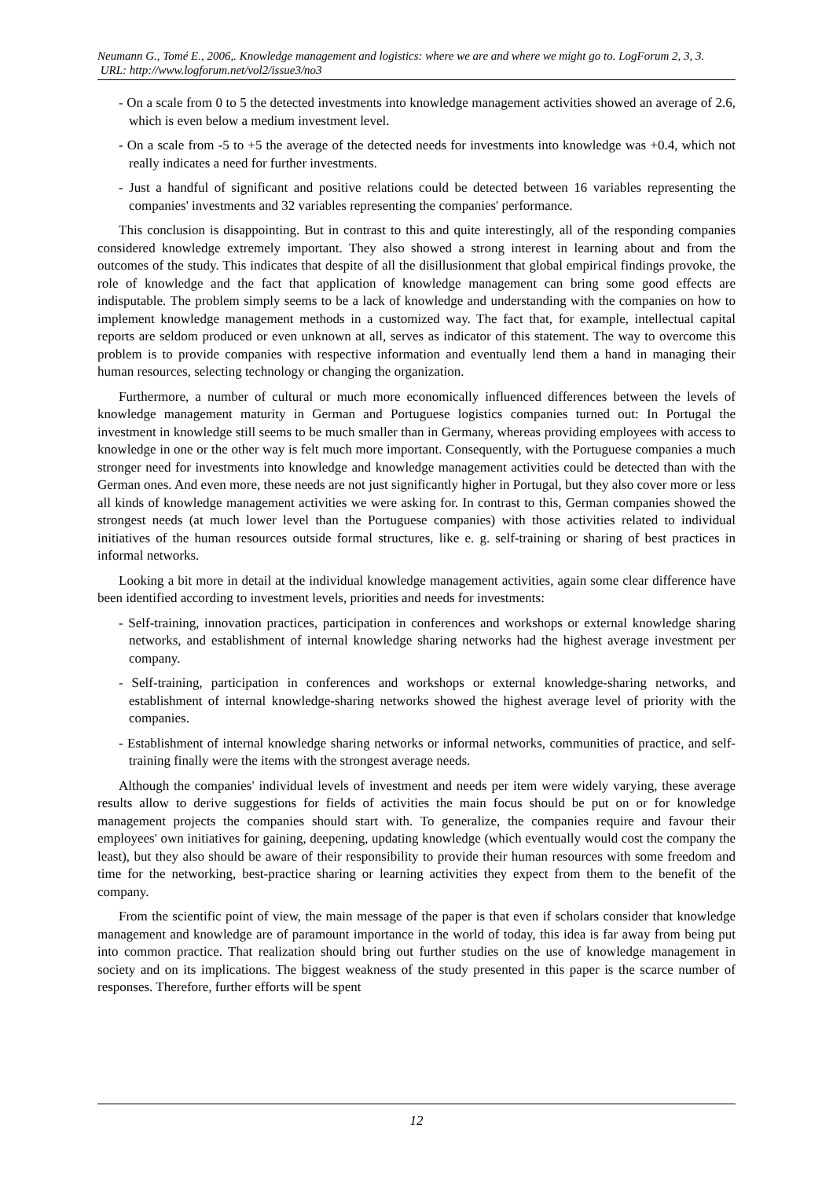Neumann G., Tomé E., 2006,. Knowledge management and logistics: where we are and where we might go to. LogForum 2, 3, 3.
URL: http://www.logforum.net/vol2/issue3/no3
- On a scale from 0 to 5 the detected investments into knowledge management activities showed an average of 2.6, which is even below a medium investment level.
- On a scale from -5 to +5 the average of the detected needs for investments into knowledge was +0.4, which not really indicates a need for further investments.
- Just a handful of significant and positive relations could be detected between 16 variables representing the companies' investments and 32 variables representing the companies' performance.
This conclusion is disappointing. But in contrast to this and quite interestingly, all of the responding companies considered knowledge extremely important. They also showed a strong interest in learning about and from the outcomes of the study. This indicates that despite of all the disillusionment that global empirical findings provoke, the role of knowledge and the fact that application of knowledge management can bring some good effects are indisputable. The problem simply seems to be a lack of knowledge and understanding with the companies on how to implement knowledge management methods in a customized way. The fact that, for example, intellectual capital reports are seldom produced or even unknown at all, serves as indicator of this statement. The way to overcome this problem is to provide companies with respective information and eventually lend them a hand in managing their human resources, selecting technology or changing the organization.
Furthermore, a number of cultural or much more economically influenced differences between the levels of knowledge management maturity in German and Portuguese logistics companies turned out: In Portugal the investment in knowledge still seems to be much smaller than in Germany, whereas providing employees with access to knowledge in one or the other way is felt much more important. Consequently, with the Portuguese companies a much stronger need for investments into knowledge and knowledge management activities could be detected than with the German ones. And even more, these needs are not just significantly higher in Portugal, but they also cover more or less all kinds of knowledge management activities we were asking for. In contrast to this, German companies showed the strongest needs (at much lower level than the Portuguese companies) with those activities related to individual initiatives of the human resources outside formal structures, like e. g. self-training or sharing of best practices in informal networks.
Looking a bit more in detail at the individual knowledge management activities, again some clear difference have been identified according to investment levels, priorities and needs for investments:
- Self-training, innovation practices, participation in conferences and workshops or external knowledge sharing networks, and establishment of internal knowledge sharing networks had the highest average investment per company.
- Self-training, participation in conferences and workshops or external knowledge-sharing networks, and establishment of internal knowledge-sharing networks showed the highest average level of priority with the companies.
- Establishment of internal knowledge sharing networks or informal networks, communities of practice, and self-training finally were the items with the strongest average needs.
Although the companies' individual levels of investment and needs per item were widely varying, these average results allow to derive suggestions for fields of activities the main focus should be put on or for knowledge management projects the companies should start with. To generalize, the companies require and favour their employees' own initiatives for gaining, deepening, updating knowledge (which eventually would cost the company the least), but they also should be aware of their responsibility to provide their human resources with some freedom and time for the networking, best-practice sharing or learning activities they expect from them to the benefit of the company.
From the scientific point of view, the main message of the paper is that even if scholars consider that knowledge management and knowledge are of paramount importance in the world of today, this idea is far away from being put into common practice. That realization should bring out further studies on the use of knowledge management in society and on its implications. The biggest weakness of the study presented in this paper is the scarce number of responses. Therefore, further efforts will be spent
12